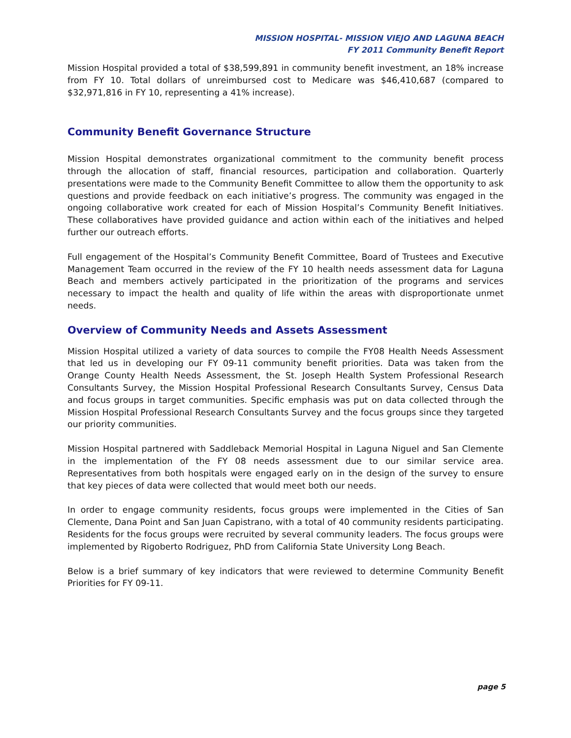MISSION HOSPITAL- MISSION VIEJO AND LAGUNA BEACH
FY 2011 Community Benefit Report
Mission Hospital provided a total of $38,599,891 in community benefit investment, an 18% increase from FY 10. Total dollars of unreimbursed cost to Medicare was $46,410,687 (compared to $32,971,816 in FY 10, representing a 41% increase).
Community Benefit Governance Structure
Mission Hospital demonstrates organizational commitment to the community benefit process through the allocation of staff, financial resources, participation and collaboration. Quarterly presentations were made to the Community Benefit Committee to allow them the opportunity to ask questions and provide feedback on each initiative’s progress. The community was engaged in the ongoing collaborative work created for each of Mission Hospital’s Community Benefit Initiatives. These collaboratives have provided guidance and action within each of the initiatives and helped further our outreach efforts.
Full engagement of the Hospital’s Community Benefit Committee, Board of Trustees and Executive Management Team occurred in the review of the FY 10 health needs assessment data for Laguna Beach and members actively participated in the prioritization of the programs and services necessary to impact the health and quality of life within the areas with disproportionate unmet needs.
Overview of Community Needs and Assets Assessment
Mission Hospital utilized a variety of data sources to compile the FY08 Health Needs Assessment that led us in developing our FY 09-11 community benefit priorities. Data was taken from the Orange County Health Needs Assessment, the St. Joseph Health System Professional Research Consultants Survey, the Mission Hospital Professional Research Consultants Survey, Census Data and focus groups in target communities. Specific emphasis was put on data collected through the Mission Hospital Professional Research Consultants Survey and the focus groups since they targeted our priority communities.
Mission Hospital partnered with Saddleback Memorial Hospital in Laguna Niguel and San Clemente in the implementation of the FY 08 needs assessment due to our similar service area. Representatives from both hospitals were engaged early on in the design of the survey to ensure that key pieces of data were collected that would meet both our needs.
In order to engage community residents, focus groups were implemented in the Cities of San Clemente, Dana Point and San Juan Capistrano, with a total of 40 community residents participating. Residents for the focus groups were recruited by several community leaders. The focus groups were implemented by Rigoberto Rodriguez, PhD from California State University Long Beach.
Below is a brief summary of key indicators that were reviewed to determine Community Benefit Priorities for FY 09-11.
page 5